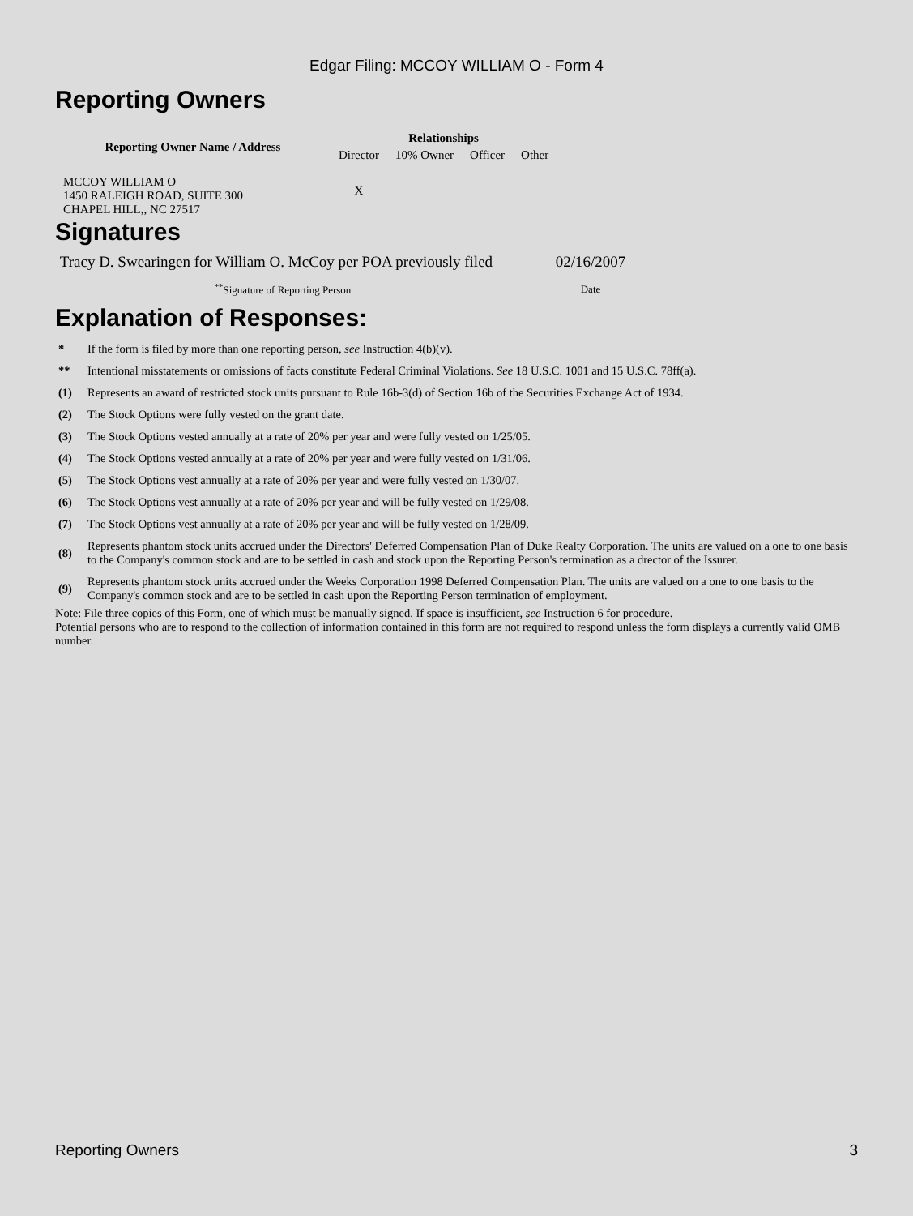Edgar Filing: MCCOY WILLIAM O - Form 4
Reporting Owners
| Reporting Owner Name / Address | Relationships | | | |
| --- | --- | --- | --- | --- |
| | Director | 10% Owner | Officer | Other |
| MCCOY WILLIAM O 1450 RALEIGH ROAD, SUITE 300 CHAPEL HILL,, NC 27517 | X | | | |
Signatures
| Tracy D. Swearingen for William O. McCoy per POA previously filed | 02/16/2007 |
| <sup>**</sup> Signature of Reporting Person | Date |
Explanation of Responses:
| * | If the form is filed by more than one reporting person, see Instruction 4(b)(v). |
| ** | Intentional misstatements or omissions of facts constitute Federal Criminal Violations. See 18 U.S.C. 1001 and 15 U.S.C. 78ff(a). |
| (1) | Represents an award of restricted stock units pursuant to Rule 16b-3(d) of Section 16b of the Securities Exchange Act of 1934. |
| (2) | The Stock Options were fully vested on the grant date. |
| (3) | The Stock Options vested annually at a rate of 20% per year and were fully vested on 1/25/05. |
| (4) | The Stock Options vested annually at a rate of 20% per year and were fully vested on 1/31/06. |
| (5) | The Stock Options vest annually at a rate of 20% per year and were fully vested on 1/30/07. |
| (6) | The Stock Options vest annually at a rate of 20% per year and will be fully vested on 1/29/08. |
| (7) | The Stock Options vest annually at a rate of 20% per year and will be fully vested on 1/28/09. |
| (8) | Represents phantom stock units accrued under the Directors' Deferred Compensation Plan of Duke Realty Corporation. The units are valued on a one to one basis to the Company's common stock and are to be settled in cash and stock upon the Reporting Person's termination as a drector of the Issurer. |
| (9) | Represents phantom stock units accrued under the Weeks Corporation 1998 Deferred Compensation Plan. The units are valued on a one to one basis to the Company's common stock and are to be settled in cash upon the Reporting Person termination of employment. |
Note: File three copies of this Form, one of which must be manually signed. If space is insufficient, see Instruction 6 for procedure.
Potential persons who are to respond to the collection of information contained in this form are not required to respond unless the form displays a currently valid OMB number.
Reporting Owners 3